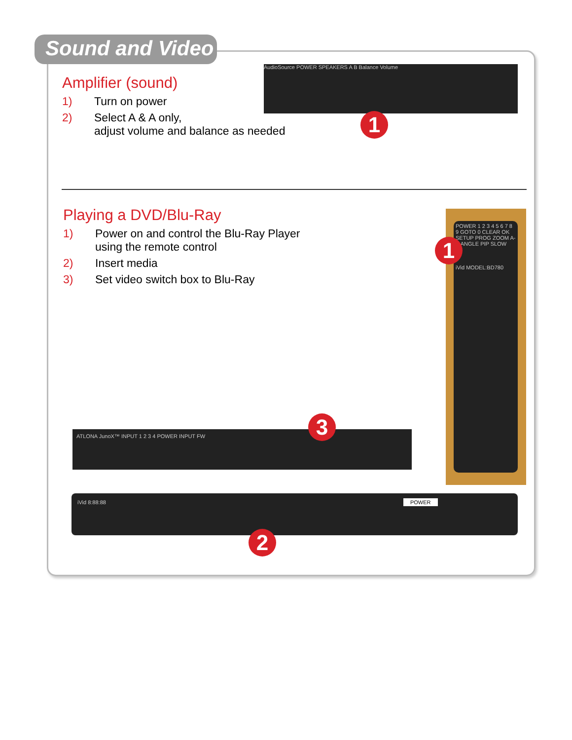Sound and Video
Amplifier (sound)
1) Turn on power
2) Select A & A only,
adjust volume and balance as needed
AudioSource POWER SPEAKERS A B Balance Volume
1
Playing a DVD/Blu-Ray
1) Power on and control the Blu-Ray Player
using the remote control
2) Insert media
3) Set video switch box to Blu-Ray
POWER 1 2 3 4 5 6 7 8 9 GOTO 0 CLEAR OK SETUP PROG ZOOM A-B ANGLE PIP SLOW
iVid MODEL:BD780
1
ATLONA JunoX™ INPUT 1 2 3 4 POWER INPUT FW 3
iVid 8:88:88 POWER
2